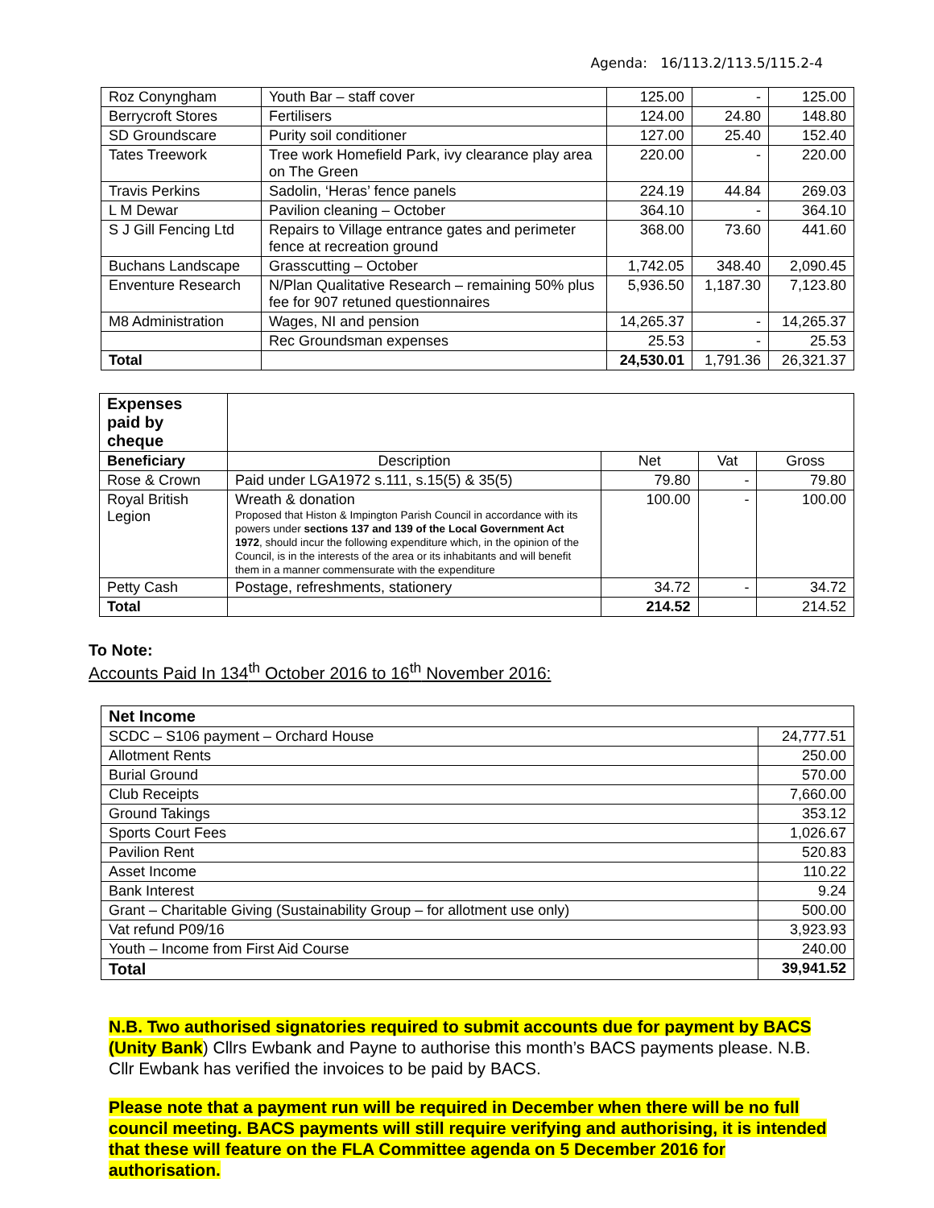Agenda: 16/113.2/113.5/115.2-4
| Roz Conyngham | Youth Bar – staff cover | 125.00 | - | 125.00 |
| Berrycroft Stores | Fertilisers | 124.00 | 24.80 | 148.80 |
| SD Groundscare | Purity soil conditioner | 127.00 | 25.40 | 152.40 |
| Tates Treework | Tree work Homefield Park, ivy clearance play area on The Green | 220.00 | - | 220.00 |
| Travis Perkins | Sadolin, ‘Heras’ fence panels | 224.19 | 44.84 | 269.03 |
| L M Dewar | Pavilion cleaning – October | 364.10 | - | 364.10 |
| S J Gill Fencing Ltd | Repairs to Village entrance gates and perimeter fence at recreation ground | 368.00 | 73.60 | 441.60 |
| Buchans Landscape | Grasscutting – October | 1,742.05 | 348.40 | 2,090.45 |
| Enventure Research | N/Plan Qualitative Research – remaining 50% plus fee for 907 retuned questionnaires | 5,936.50 | 1,187.30 | 7,123.80 |
| M8 Administration | Wages, NI and pension | 14,265.37 | - | 14,265.37 |
| | Rec Groundsman expenses | 25.53 | - | 25.53 |
| Total | | 24,530.01 | 1,791.36 | 26,321.37 |
| Expenses paid by cheque | | | | |
| Beneficiary | Description | Net | Vat | Gross |
| Rose & Crown | Paid under LGA1972 s.111, s.15(5) & 35(5) | 79.80 | - | 79.80 |
| Royal British Legion | Wreath & donation Proposed that Histon & Impington Parish Council in accordance with its powers under sections 137 and 139 of the Local Government Act 1972 , should incur the following expenditure which, in the opinion of the Council, is in the interests of the area or its inhabitants and will benefit them in a manner commensurate with the expenditure | 100.00 | - | 100.00 |
| Petty Cash | Postage, refreshments, stationery | 34.72 | - | 34.72 |
| Total | | 214.52 | | 214.52 |
To Note:
Accounts Paid In 134<sup>th</sup> October 2016 to 16<sup>th</sup> November 2016:
| Net Income | |
| SCDC – S106 payment – Orchard House | 24,777.51 |
| Allotment Rents | 250.00 |
| Burial Ground | 570.00 |
| Club Receipts | 7,660.00 |
| Ground Takings | 353.12 |
| Sports Court Fees | 1,026.67 |
| Pavilion Rent | 520.83 |
| Asset Income | 110.22 |
| Bank Interest | 9.24 |
| Grant – Charitable Giving (Sustainability Group – for allotment use only) | 500.00 |
| Vat refund P09/16 | 3,923.93 |
| Youth – Income from First Aid Course | 240.00 |
| Total | 39,941.52 |
N.B. Two authorised signatories required to submit accounts due for payment by BACS (Unity Bank) Cllrs Ewbank and Payne to authorise this month’s BACS payments please. N.B. Cllr Ewbank has verified the invoices to be paid by BACS.
Please note that a payment run will be required in December when there will be no full council meeting. BACS payments will still require verifying and authorising, it is intended that these will feature on the FLA Committee agenda on 5 December 2016 for authorisation.